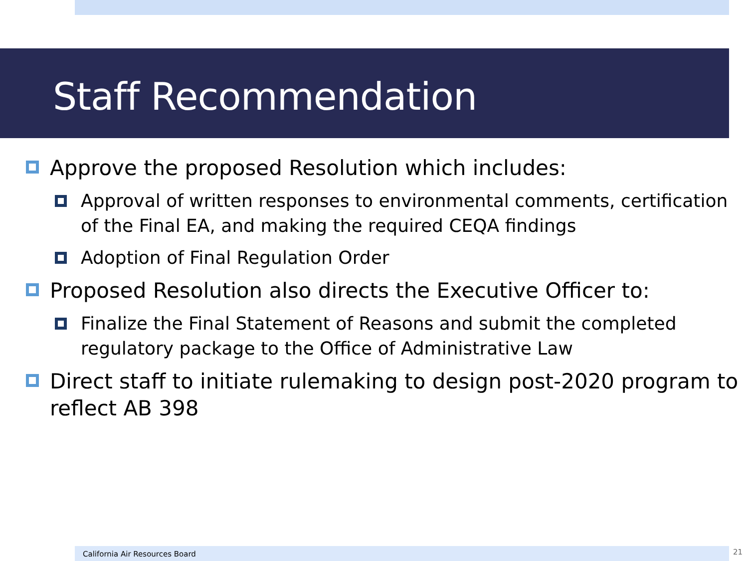Staff Recommendation
Approve the proposed Resolution which includes:
Approval of written responses to environmental comments, certification of the Final EA, and making the required CEQA findings
Adoption of Final Regulation Order
Proposed Resolution also directs the Executive Officer to:
Finalize the Final Statement of Reasons and submit the completed regulatory package to the Office of Administrative Law
Direct staff to initiate rulemaking to design post-2020 program to reflect AB 398
California Air Resources Board 21